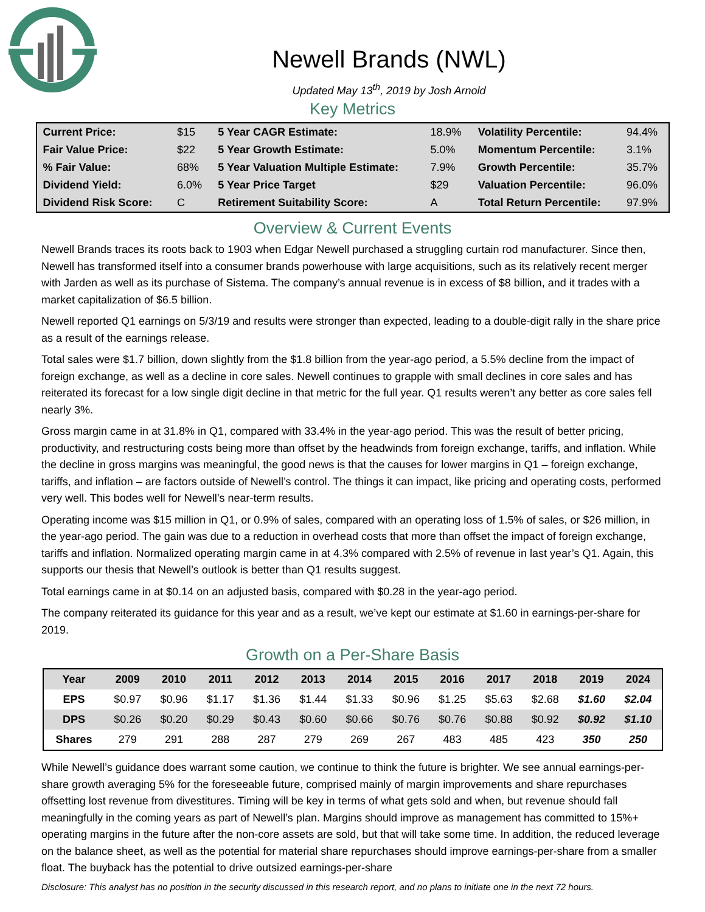Newell Brands (NWL)
Updated May 13<sup>th</sup>, 2019 by Josh Arnold
Key Metrics
| Current Price: | $15 | 5 Year CAGR Estimate: | 18.9% | Volatility Percentile: | 94.4% |
| Fair Value Price: | $22 | 5 Year Growth Estimate: | 5.0% | Momentum Percentile: | 3.1% |
| % Fair Value: | 68% | 5 Year Valuation Multiple Estimate: | 7.9% | Growth Percentile: | 35.7% |
| Dividend Yield: | 6.0% | 5 Year Price Target | $29 | Valuation Percentile: | 96.0% |
| Dividend Risk Score: | C | Retirement Suitability Score: | A | Total Return Percentile: | 97.9% |
Overview & Current Events
Newell Brands traces its roots back to 1903 when Edgar Newell purchased a struggling curtain rod manufacturer. Since then, Newell has transformed itself into a consumer brands powerhouse with large acquisitions, such as its relatively recent merger with Jarden as well as its purchase of Sistema. The company’s annual revenue is in excess of $8 billion, and it trades with a market capitalization of $6.5 billion.
Newell reported Q1 earnings on 5/3/19 and results were stronger than expected, leading to a double-digit rally in the share price as a result of the earnings release.
Total sales were $1.7 billion, down slightly from the $1.8 billion from the year-ago period, a 5.5% decline from the impact of foreign exchange, as well as a decline in core sales. Newell continues to grapple with small declines in core sales and has reiterated its forecast for a low single digit decline in that metric for the full year. Q1 results weren’t any better as core sales fell nearly 3%.
Gross margin came in at 31.8% in Q1, compared with 33.4% in the year-ago period. This was the result of better pricing, productivity, and restructuring costs being more than offset by the headwinds from foreign exchange, tariffs, and inflation. While the decline in gross margins was meaningful, the good news is that the causes for lower margins in Q1 – foreign exchange, tariffs, and inflation – are factors outside of Newell’s control. The things it can impact, like pricing and operating costs, performed very well. This bodes well for Newell’s near-term results.
Operating income was $15 million in Q1, or 0.9% of sales, compared with an operating loss of 1.5% of sales, or $26 million, in the year-ago period. The gain was due to a reduction in overhead costs that more than offset the impact of foreign exchange, tariffs and inflation. Normalized operating margin came in at 4.3% compared with 2.5% of revenue in last year’s Q1. Again, this supports our thesis that Newell’s outlook is better than Q1 results suggest.
Total earnings came in at $0.14 on an adjusted basis, compared with $0.28 in the year-ago period.
The company reiterated its guidance for this year and as a result, we’ve kept our estimate at $1.60 in earnings-per-share for 2019.
Growth on a Per-Share Basis
| Year | 2009 | 2010 | 2011 | 2012 | 2013 | 2014 | 2015 | 2016 | 2017 | 2018 | 2019 | 2024 |
| --- | --- | --- | --- | --- | --- | --- | --- | --- | --- | --- | --- | --- |
| EPS | $0.97 | $0.96 | $1.17 | $1.36 | $1.44 | $1.33 | $0.96 | $1.25 | $5.63 | $2.68 | $1.60 | $2.04 |
| DPS | $0.26 | $0.20 | $0.29 | $0.43 | $0.60 | $0.66 | $0.76 | $0.76 | $0.88 | $0.92 | $0.92 | $1.10 |
| Shares | 279 | 291 | 288 | 287 | 279 | 269 | 267 | 483 | 485 | 423 | 350 | 250 |
While Newell’s guidance does warrant some caution, we continue to think the future is brighter. We see annual earnings-per-share growth averaging 5% for the foreseeable future, comprised mainly of margin improvements and share repurchases offsetting lost revenue from divestitures. Timing will be key in terms of what gets sold and when, but revenue should fall meaningfully in the coming years as part of Newell’s plan. Margins should improve as management has committed to 15%+ operating margins in the future after the non-core assets are sold, but that will take some time. In addition, the reduced leverage on the balance sheet, as well as the potential for material share repurchases should improve earnings-per-share from a smaller float. The buyback has the potential to drive outsized earnings-per-share
Disclosure: This analyst has no position in the security discussed in this research report, and no plans to initiate one in the next 72 hours.